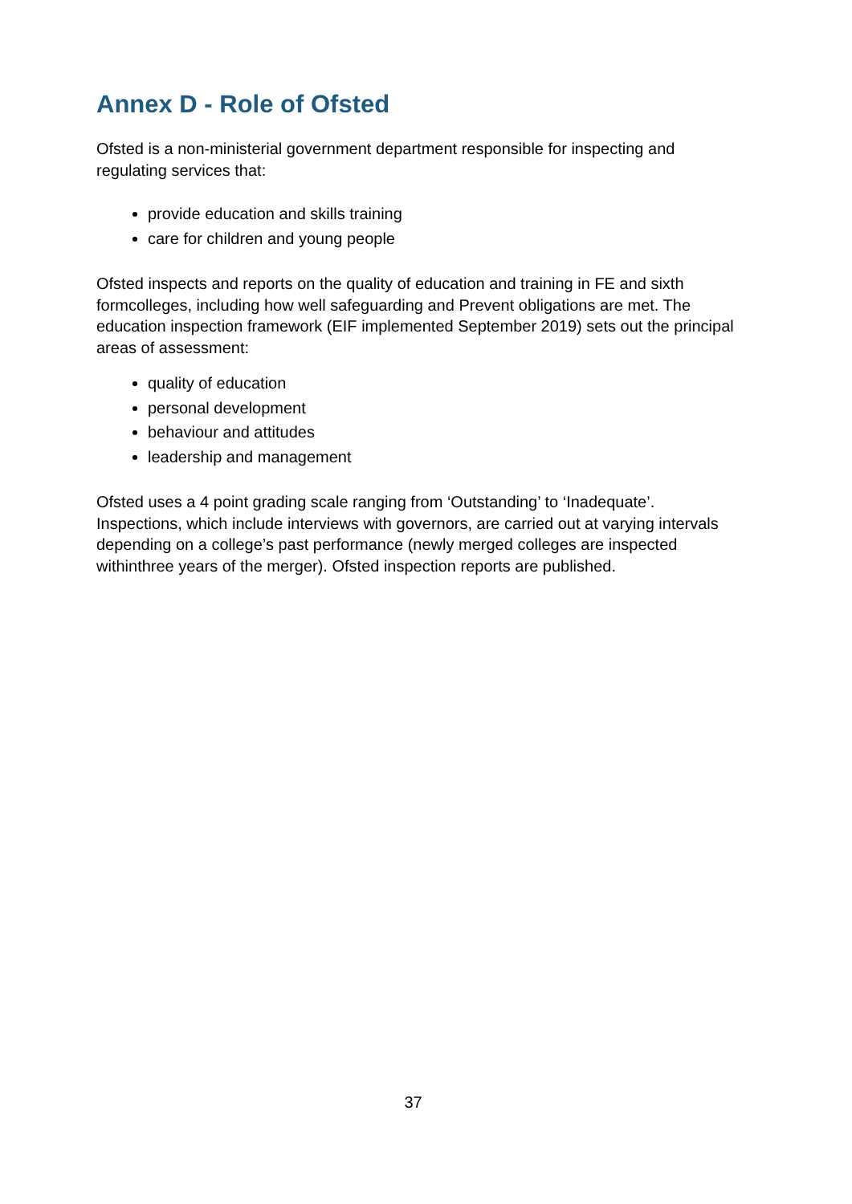Annex D - Role of Ofsted
Ofsted is a non-ministerial government department responsible for inspecting and regulating services that:
provide education and skills training
care for children and young people
Ofsted inspects and reports on the quality of education and training in FE and sixth formcolleges, including how well safeguarding and Prevent obligations are met. The education inspection framework (EIF implemented September 2019) sets out the principal areas of assessment:
quality of education
personal development
behaviour and attitudes
leadership and management
Ofsted uses a 4 point grading scale ranging from ‘Outstanding’ to ‘Inadequate’. Inspections, which include interviews with governors, are carried out at varying intervals depending on a college’s past performance (newly merged colleges are inspected withinthree years of the merger). Ofsted inspection reports are published.
37